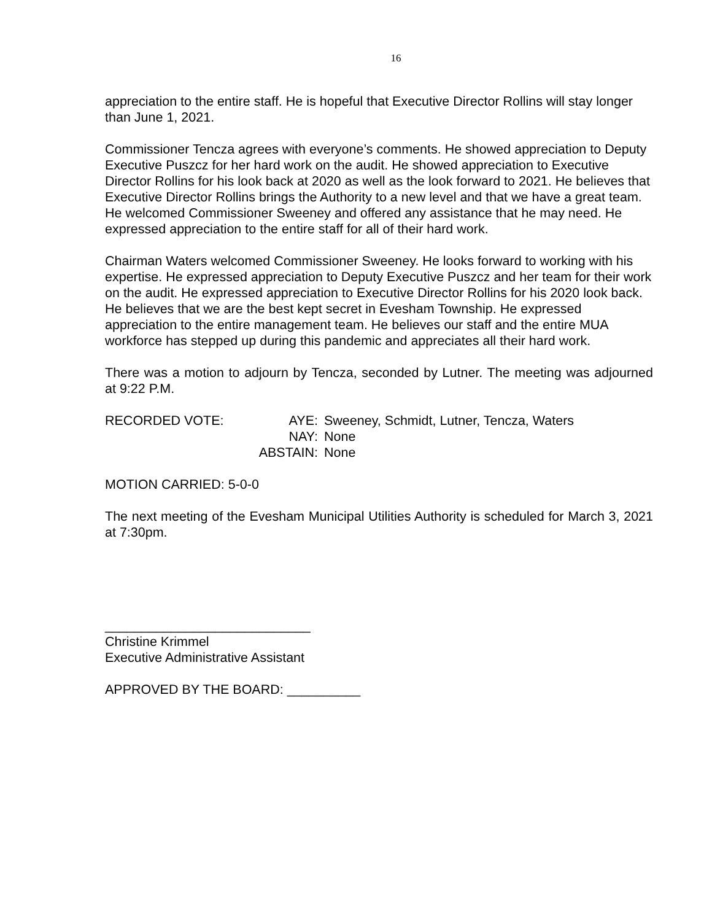16
appreciation to the entire staff. He is hopeful that Executive Director Rollins will stay longer than June 1, 2021.
Commissioner Tencza agrees with everyone’s comments. He showed appreciation to Deputy Executive Puszcz for her hard work on the audit. He showed appreciation to Executive Director Rollins for his look back at 2020 as well as the look forward to 2021. He believes that Executive Director Rollins brings the Authority to a new level and that we have a great team. He welcomed Commissioner Sweeney and offered any assistance that he may need. He expressed appreciation to the entire staff for all of their hard work.
Chairman Waters welcomed Commissioner Sweeney. He looks forward to working with his expertise. He expressed appreciation to Deputy Executive Puszcz and her team for their work on the audit. He expressed appreciation to Executive Director Rollins for his 2020 look back. He believes that we are the best kept secret in Evesham Township. He expressed appreciation to the entire management team. He believes our staff and the entire MUA workforce has stepped up during this pandemic and appreciates all their hard work.
There was a motion to adjourn by Tencza, seconded by Lutner. The meeting was adjourned at 9:22 P.M.
| RECORDED VOTE: | AYE: | Sweeney, Schmidt, Lutner, Tencza, Waters |
| | NAY: | None |
| | ABSTAIN: | None |
MOTION CARRIED: 5-0-0
The next meeting of the Evesham Municipal Utilities Authority is scheduled for March 3, 2021 at 7:30pm.
____________________________
Christine Krimmel
Executive Administrative Assistant
APPROVED BY THE BOARD: __________